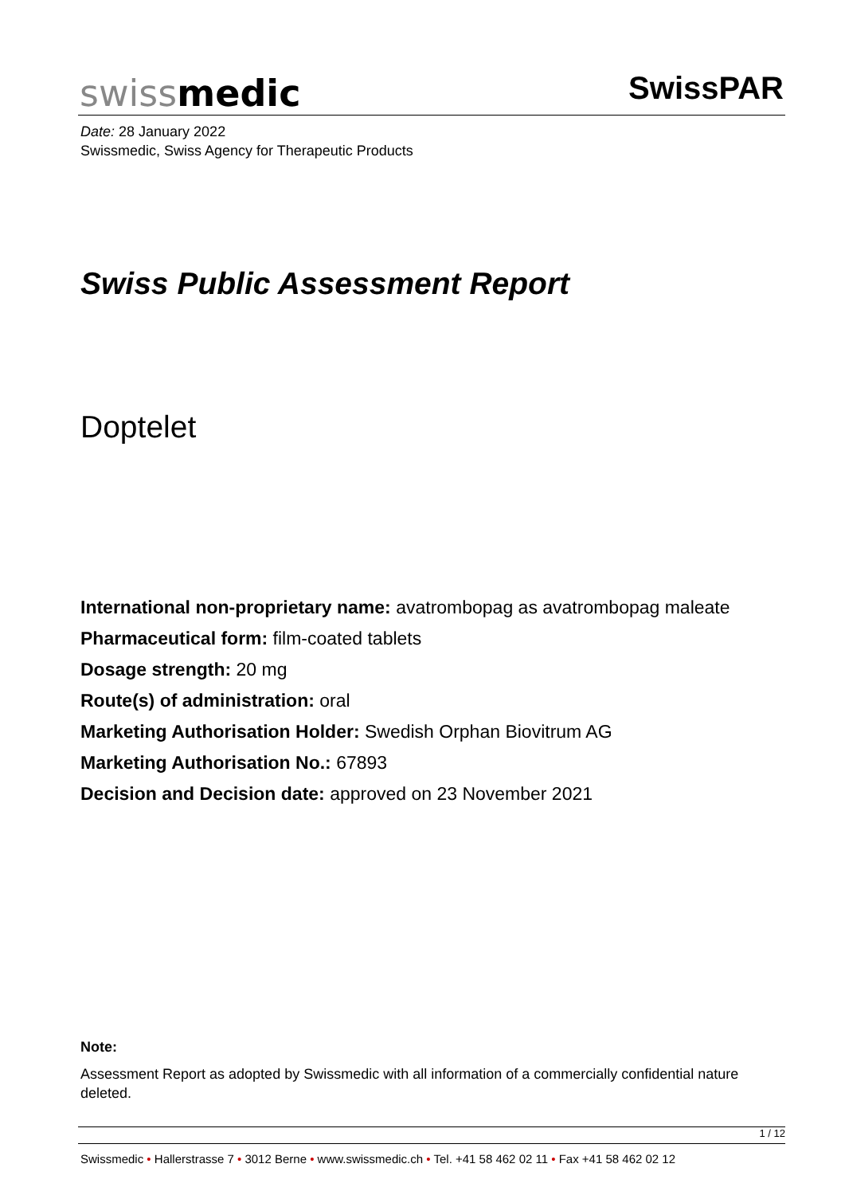swissmedic SwissPAR
Date: 28 January 2022
Swissmedic, Swiss Agency for Therapeutic Products
Swiss Public Assessment Report
Doptelet
International non-proprietary name: avatrombopag as avatrombopag maleate
Pharmaceutical form: film-coated tablets
Dosage strength: 20 mg
Route(s) of administration: oral
Marketing Authorisation Holder: Swedish Orphan Biovitrum AG
Marketing Authorisation No.: 67893
Decision and Decision date: approved on 23 November 2021
Note:
Assessment Report as adopted by Swissmedic with all information of a commercially confidential nature deleted.
1 / 12
Swissmedic • Hallerstrasse 7 • 3012 Berne • www.swissmedic.ch • Tel. +41 58 462 02 11 • Fax +41 58 462 02 12